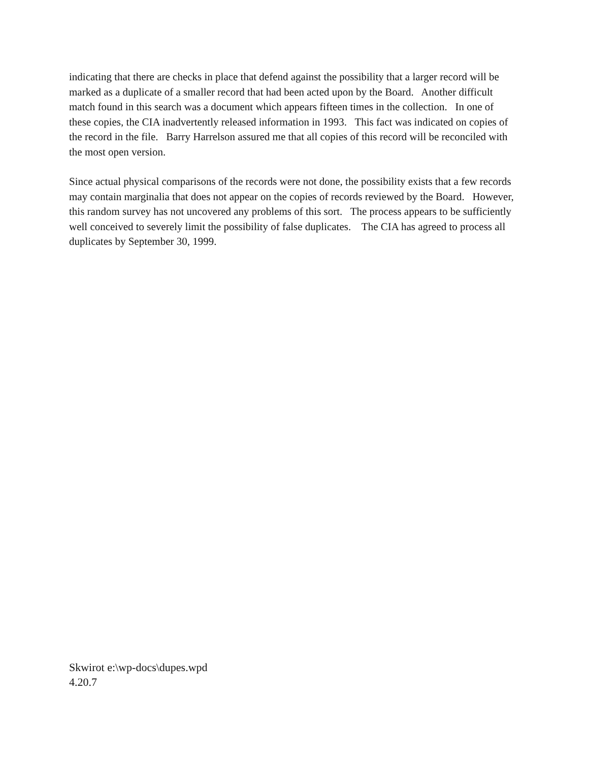indicating that there are checks in place that defend against the possibility that a larger record will be marked as a duplicate of a smaller record that had been acted upon by the Board. Another difficult match found in this search was a document which appears fifteen times in the collection. In one of these copies, the CIA inadvertently released information in 1993. This fact was indicated on copies of the record in the file. Barry Harrelson assured me that all copies of this record will be reconciled with the most open version.
Since actual physical comparisons of the records were not done, the possibility exists that a few records may contain marginalia that does not appear on the copies of records reviewed by the Board. However, this random survey has not uncovered any problems of this sort. The process appears to be sufficiently well conceived to severely limit the possibility of false duplicates. The CIA has agreed to process all duplicates by September 30, 1999.
Skwirot e:\wp-docs\dupes.wpd
4.20.7